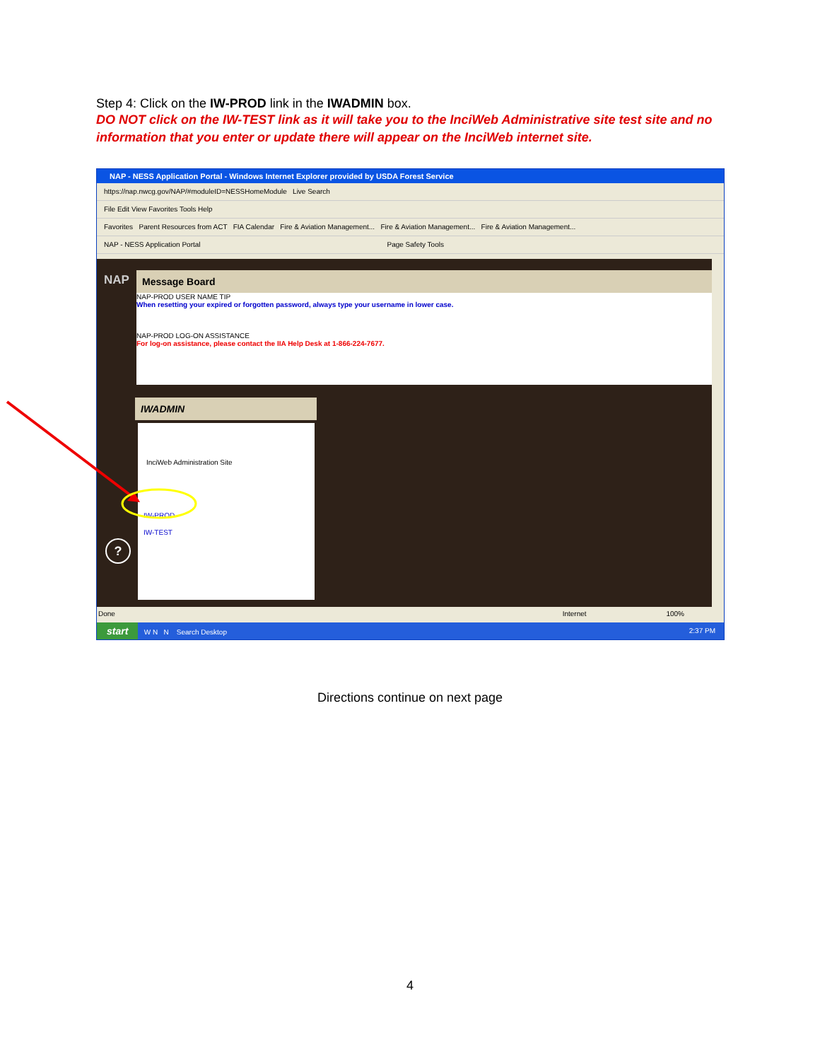Step 4: Click on the IW-PROD link in the IWADMIN box.
DO NOT click on the IW-TEST link as it will take you to the InciWeb Administrative site test site and no information that you enter or update there will appear on the InciWeb internet site.
NAP - NESS Application Portal - Windows Internet Explorer provided by USDA Forest Service
https://nap.nwcg.gov/NAP/#moduleID=NESSHomeModule Live Search
File Edit View Favorites Tools Help
Favorites Parent Resources from ACT FIA Calendar Fire & Aviation Management... Fire & Aviation Management... Fire & Aviation Management...
NAP - NESS Application Portal Page Safety Tools
NAP Message Board
NAP-PROD USER NAME TIP
When resetting your expired or forgotten password, always type your username in lower case.
NAP-PROD LOG-ON ASSISTANCE
For log-on assistance, please contact the IIA Help Desk at 1-866-224-7677.
IWADMIN
InciWeb Administration Site
IW-PROD
IW-TEST
?
Done Internet 100%
start W N N Search Desktop 2:37 PM
Directions continue on next page
4